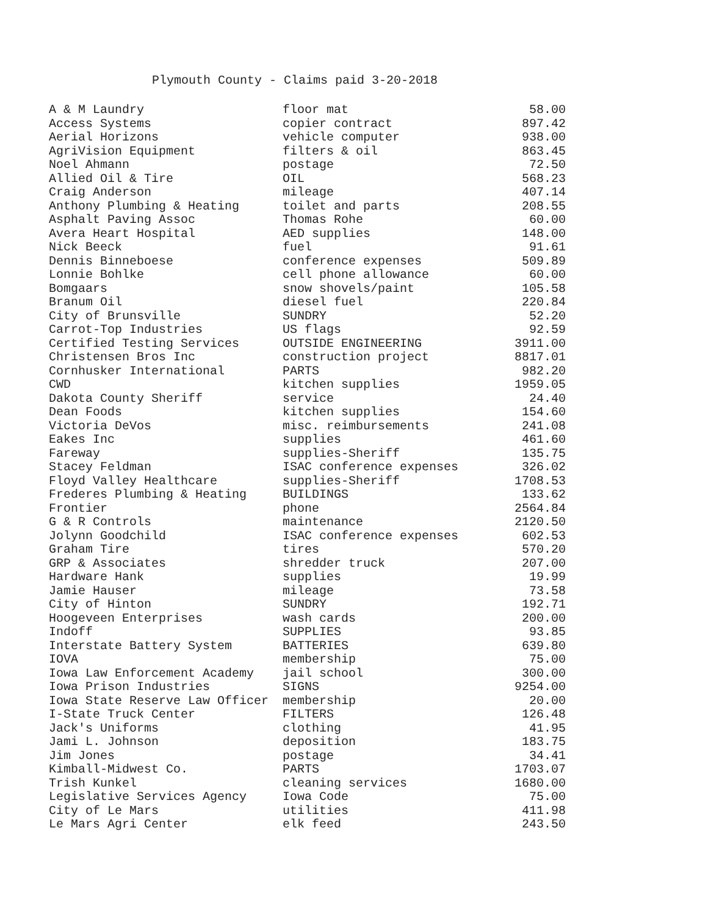Plymouth County - Claims paid 3-20-2018
| A & M Laundry | floor mat | 58.00 |
| Access Systems | copier contract | 897.42 |
| Aerial Horizons | vehicle computer | 938.00 |
| AgriVision Equipment | filters & oil | 863.45 |
| Noel Ahmann | postage | 72.50 |
| Allied Oil & Tire | OIL | 568.23 |
| Craig Anderson | mileage | 407.14 |
| Anthony Plumbing & Heating | toilet and parts | 208.55 |
| Asphalt Paving Assoc | Thomas Rohe | 60.00 |
| Avera Heart Hospital | AED supplies | 148.00 |
| Nick Beeck | fuel | 91.61 |
| Dennis Binneboese | conference expenses | 509.89 |
| Lonnie Bohlke | cell phone allowance | 60.00 |
| Bomgaars | snow shovels/paint | 105.58 |
| Branum Oil | diesel fuel | 220.84 |
| City of Brunsville | SUNDRY | 52.20 |
| Carrot-Top Industries | US flags | 92.59 |
| Certified Testing Services | OUTSIDE ENGINEERING | 3911.00 |
| Christensen Bros Inc | construction project | 8817.01 |
| Cornhusker International | PARTS | 982.20 |
| CWD | kitchen supplies | 1959.05 |
| Dakota County Sheriff | service | 24.40 |
| Dean Foods | kitchen supplies | 154.60 |
| Victoria DeVos | misc. reimbursements | 241.08 |
| Eakes Inc | supplies | 461.60 |
| Fareway | supplies-Sheriff | 135.75 |
| Stacey Feldman | ISAC conference expenses | 326.02 |
| Floyd Valley Healthcare | supplies-Sheriff | 1708.53 |
| Frederes Plumbing & Heating | BUILDINGS | 133.62 |
| Frontier | phone | 2564.84 |
| G & R Controls | maintenance | 2120.50 |
| Jolynn Goodchild | ISAC conference expenses | 602.53 |
| Graham Tire | tires | 570.20 |
| GRP & Associates | shredder truck | 207.00 |
| Hardware Hank | supplies | 19.99 |
| Jamie Hauser | mileage | 73.58 |
| City of Hinton | SUNDRY | 192.71 |
| Hoogeveen Enterprises | wash cards | 200.00 |
| Indoff | SUPPLIES | 93.85 |
| Interstate Battery System | BATTERIES | 639.80 |
| IOVA | membership | 75.00 |
| Iowa Law Enforcement Academy | jail school | 300.00 |
| Iowa Prison Industries | SIGNS | 9254.00 |
| Iowa State Reserve Law Officer | membership | 20.00 |
| I-State Truck Center | FILTERS | 126.48 |
| Jack's Uniforms | clothing | 41.95 |
| Jami L. Johnson | deposition | 183.75 |
| Jim Jones | postage | 34.41 |
| Kimball-Midwest Co. | PARTS | 1703.07 |
| Trish Kunkel | cleaning services | 1680.00 |
| Legislative Services Agency | Iowa Code | 75.00 |
| City of Le Mars | utilities | 411.98 |
| Le Mars Agri Center | elk feed | 243.50 |